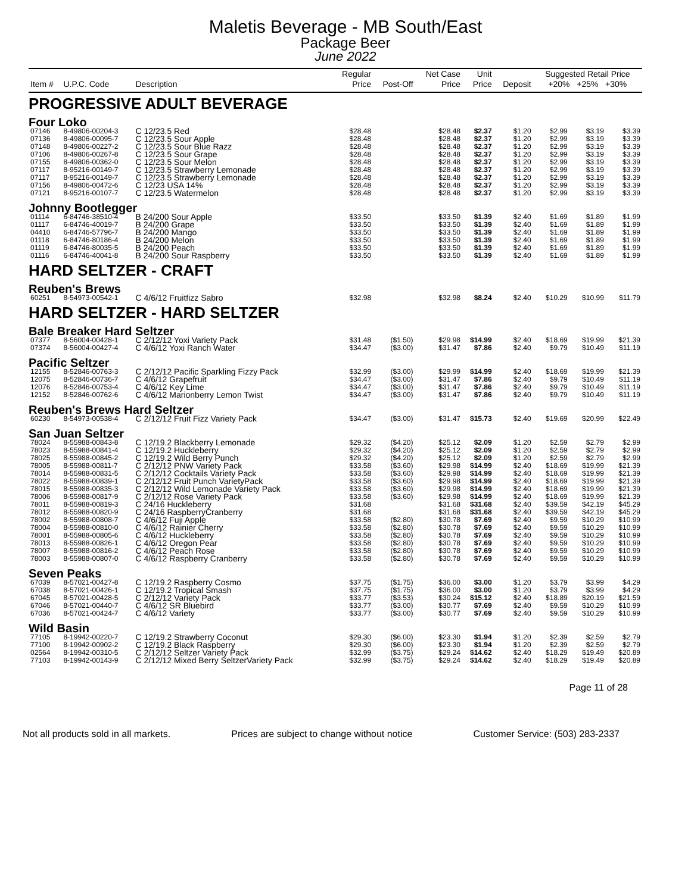Maletis Beverage - MB South/East
Package Beer
June 2022
| Item # | U.P.C. Code | Description | Regular Price | Post-Off | Net Case Price | Unit Price | Deposit | Suggested Retail Price +20% +25% +30% | | |
| --- | --- | --- | --- | --- | --- | --- | --- | --- | --- | --- |
| PROGRESSIVE ADULT BEVERAGE | | | | | | | | | | |
| Four Loko | | | | | | | | | | |
| 07146 | 8-49806-00204-3 | C 12/23.5 Red | $28.48 | | $28.48 | $2.37 | $1.20 | $2.99 | $3.19 | $3.39 |
| 07136 | 8-49806-00095-7 | C 12/23.5 Sour Apple | $28.48 | | $28.48 | $2.37 | $1.20 | $2.99 | $3.19 | $3.39 |
| 07148 | 8-49806-00227-2 | C 12/23.5 Sour Blue Razz | $28.48 | | $28.48 | $2.37 | $1.20 | $2.99 | $3.19 | $3.39 |
| 07106 | 8-49806-00267-8 | C 12/23.5 Sour Grape | $28.48 | | $28.48 | $2.37 | $1.20 | $2.99 | $3.19 | $3.39 |
| 07155 | 8-49806-00362-0 | C 12/23.5 Sour Melon | $28.48 | | $28.48 | $2.37 | $1.20 | $2.99 | $3.19 | $3.39 |
| 07117 | 8-95216-00149-7 | C 12/23.5 Strawberry Lemonade | $28.48 | | $28.48 | $2.37 | $1.20 | $2.99 | $3.19 | $3.39 |
| 07117 | 8-95216-00149-7 | C 12/23.5 Strawberry Lemonade | $28.48 | | $28.48 | $2.37 | $1.20 | $2.99 | $3.19 | $3.39 |
| 07156 | 8-49806-00472-6 | C 12/23 USA 14% | $28.48 | | $28.48 | $2.37 | $1.20 | $2.99 | $3.19 | $3.39 |
| 07121 | 8-95216-00107-7 | C 12/23.5 Watermelon | $28.48 | | $28.48 | $2.37 | $1.20 | $2.99 | $3.19 | $3.39 |
| Johnny Bootlegger | | | | | | | | | | |
| 01114 | 6-84746-38510-4 | B 24/200 Sour Apple | $33.50 | | $33.50 | $1.39 | $2.40 | $1.69 | $1.89 | $1.99 |
| 01117 | 6-84746-40019-7 | B 24/200 Grape | $33.50 | | $33.50 | $1.39 | $2.40 | $1.69 | $1.89 | $1.99 |
| 04410 | 6-84746-57796-7 | B 24/200 Mango | $33.50 | | $33.50 | $1.39 | $2.40 | $1.69 | $1.89 | $1.99 |
| 01118 | 6-84746-80186-4 | B 24/200 Melon | $33.50 | | $33.50 | $1.39 | $2.40 | $1.69 | $1.89 | $1.99 |
| 01119 | 6-84746-80035-5 | B 24/200 Peach | $33.50 | | $33.50 | $1.39 | $2.40 | $1.69 | $1.89 | $1.99 |
| 01116 | 6-84746-40041-8 | B 24/200 Sour Raspberry | $33.50 | | $33.50 | $1.39 | $2.40 | $1.69 | $1.89 | $1.99 |
| HARD SELTZER - CRAFT | | | | | | | | | | |
| Reuben's Brews | | | | | | | | | | |
| 60251 | 8-54973-00542-1 | C 4/6/12 Fruitfizz Sabro | $32.98 | | $32.98 | $8.24 | $2.40 | $10.29 | $10.99 | $11.79 |
| HARD SELTZER - HARD SELTZER | | | | | | | | | | |
| Bale Breaker Hard Seltzer | | | | | | | | | | |
| 07377 | 8-56004-00428-1 | C 2/12/12 Yoxi Variety Pack | $31.48 | ($1.50) | $29.98 | $14.99 | $2.40 | $18.69 | $19.99 | $21.39 |
| 07374 | 8-56004-00427-4 | C 4/6/12 Yoxi Ranch Water | $34.47 | ($3.00) | $31.47 | $7.86 | $2.40 | $9.79 | $10.49 | $11.19 |
| Pacific Seltzer | | | | | | | | | | |
| 12155 | 8-52846-00763-3 | C 2/12/12 Pacific Sparkling Fizzy Pack | $32.99 | ($3.00) | $29.99 | $14.99 | $2.40 | $18.69 | $19.99 | $21.39 |
| 12075 | 8-52846-00736-7 | C 4/6/12 Grapefruit | $34.47 | ($3.00) | $31.47 | $7.86 | $2.40 | $9.79 | $10.49 | $11.19 |
| 12076 | 8-52846-00753-4 | C 4/6/12 Key Lime | $34.47 | ($3.00) | $31.47 | $7.86 | $2.40 | $9.79 | $10.49 | $11.19 |
| 12152 | 8-52846-00762-6 | C 4/6/12 Marionberry Lemon Twist | $34.47 | ($3.00) | $31.47 | $7.86 | $2.40 | $9.79 | $10.49 | $11.19 |
| Reuben's Brews Hard Seltzer | | | | | | | | | | |
| 60230 | 8-54973-00538-4 | C 2/12/12 Fruit Fizz Variety Pack | $34.47 | ($3.00) | $31.47 | $15.73 | $2.40 | $19.69 | $20.99 | $22.49 |
| San Juan Seltzer | | | | | | | | | | |
| 78024 | 8-55988-00843-8 | C 12/19.2 Blackberry Lemonade | $29.32 | ($4.20) | $25.12 | $2.09 | $1.20 | $2.59 | $2.79 | $2.99 |
| 78023 | 8-55988-00841-4 | C 12/19.2 Huckleberry | $29.32 | ($4.20) | $25.12 | $2.09 | $1.20 | $2.59 | $2.79 | $2.99 |
| 78025 | 8-55988-00845-2 | C 12/19.2 Wild Berry Punch | $29.32 | ($4.20) | $25.12 | $2.09 | $1.20 | $2.59 | $2.79 | $2.99 |
| 78005 | 8-55988-00811-7 | C 2/12/12 PNW Variety Pack | $33.58 | ($3.60) | $29.98 | $14.99 | $2.40 | $18.69 | $19.99 | $21.39 |
| 78014 | 8-55988-00831-5 | C 2/12/12 Cocktails Variety Pack | $33.58 | ($3.60) | $29.98 | $14.99 | $2.40 | $18.69 | $19.99 | $21.39 |
| 78022 | 8-55988-00839-1 | C 2/12/12 Fruit Punch VarietyPack | $33.58 | ($3.60) | $29.98 | $14.99 | $2.40 | $18.69 | $19.99 | $21.39 |
| 78015 | 8-55988-00835-3 | C 2/12/12 Wild Lemonade Variety Pack | $33.58 | ($3.60) | $29.98 | $14.99 | $2.40 | $18.69 | $19.99 | $21.39 |
| 78006 | 8-55988-00817-9 | C 2/12/12 Rose Variety Pack | $33.58 | ($3.60) | $29.98 | $14.99 | $2.40 | $18.69 | $19.99 | $21.39 |
| 78011 | 8-55988-00819-3 | C 24/16 Huckleberry | $31.68 | | $31.68 | $31.68 | $2.40 | $39.59 | $42.19 | $45.29 |
| 78012 | 8-55988-00820-9 | C 24/16 RaspberryCranberry | $31.68 | | $31.68 | $31.68 | $2.40 | $39.59 | $42.19 | $45.29 |
| 78002 | 8-55988-00808-7 | C 4/6/12 Fuji Apple | $33.58 | ($2.80) | $30.78 | $7.69 | $2.40 | $9.59 | $10.29 | $10.99 |
| 78004 | 8-55988-00810-0 | C 4/6/12 Rainier Cherry | $33.58 | ($2.80) | $30.78 | $7.69 | $2.40 | $9.59 | $10.29 | $10.99 |
| 78001 | 8-55988-00805-6 | C 4/6/12 Huckleberry | $33.58 | ($2.80) | $30.78 | $7.69 | $2.40 | $9.59 | $10.29 | $10.99 |
| 78013 | 8-55988-00826-1 | C 4/6/12 Oregon Pear | $33.58 | ($2.80) | $30.78 | $7.69 | $2.40 | $9.59 | $10.29 | $10.99 |
| 78007 | 8-55988-00816-2 | C 4/6/12 Peach Rose | $33.58 | ($2.80) | $30.78 | $7.69 | $2.40 | $9.59 | $10.29 | $10.99 |
| 78003 | 8-55988-00807-0 | C 4/6/12 Raspberry Cranberry | $33.58 | ($2.80) | $30.78 | $7.69 | $2.40 | $9.59 | $10.29 | $10.99 |
| Seven Peaks | | | | | | | | | | |
| 67039 | 8-57021-00427-8 | C 12/19.2 Raspberry Cosmo | $37.75 | ($1.75) | $36.00 | $3.00 | $1.20 | $3.79 | $3.99 | $4.29 |
| 67038 | 8-57021-00426-1 | C 12/19.2 Tropical Smash | $37.75 | ($1.75) | $36.00 | $3.00 | $1.20 | $3.79 | $3.99 | $4.29 |
| 67045 | 8-57021-00428-5 | C 2/12/12 Variety Pack | $33.77 | ($3.53) | $30.24 | $15.12 | $2.40 | $18.89 | $20.19 | $21.59 |
| 67046 | 8-57021-00440-7 | C 4/6/12 SR Bluebird | $33.77 | ($3.00) | $30.77 | $7.69 | $2.40 | $9.59 | $10.29 | $10.99 |
| 67036 | 8-57021-00424-7 | C 4/6/12 Variety | $33.77 | ($3.00) | $30.77 | $7.69 | $2.40 | $9.59 | $10.29 | $10.99 |
| Wild Basin | | | | | | | | | | |
| 77105 | 8-19942-00220-7 | C 12/19.2 Strawberry Coconut | $29.30 | ($6.00) | $23.30 | $1.94 | $1.20 | $2.39 | $2.59 | $2.79 |
| 77100 | 8-19942-00902-2 | C 12/19.2 Black Raspberry | $29.30 | ($6.00) | $23.30 | $1.94 | $1.20 | $2.39 | $2.59 | $2.79 |
| 02564 | 8-19942-00310-5 | C 2/12/12 Seltzer Variety Pack | $32.99 | ($3.75) | $29.24 | $14.62 | $2.40 | $18.29 | $19.49 | $20.89 |
| 77103 | 8-19942-00143-9 | C 2/12/12 Mixed Berry SeltzerVariety Pack | $32.99 | ($3.75) | $29.24 | $14.62 | $2.40 | $18.29 | $19.49 | $20.89 |
Page 11 of 28
Not all products sold in all markets. Prices are subject to change without notice Customer Service: (503) 283-2337